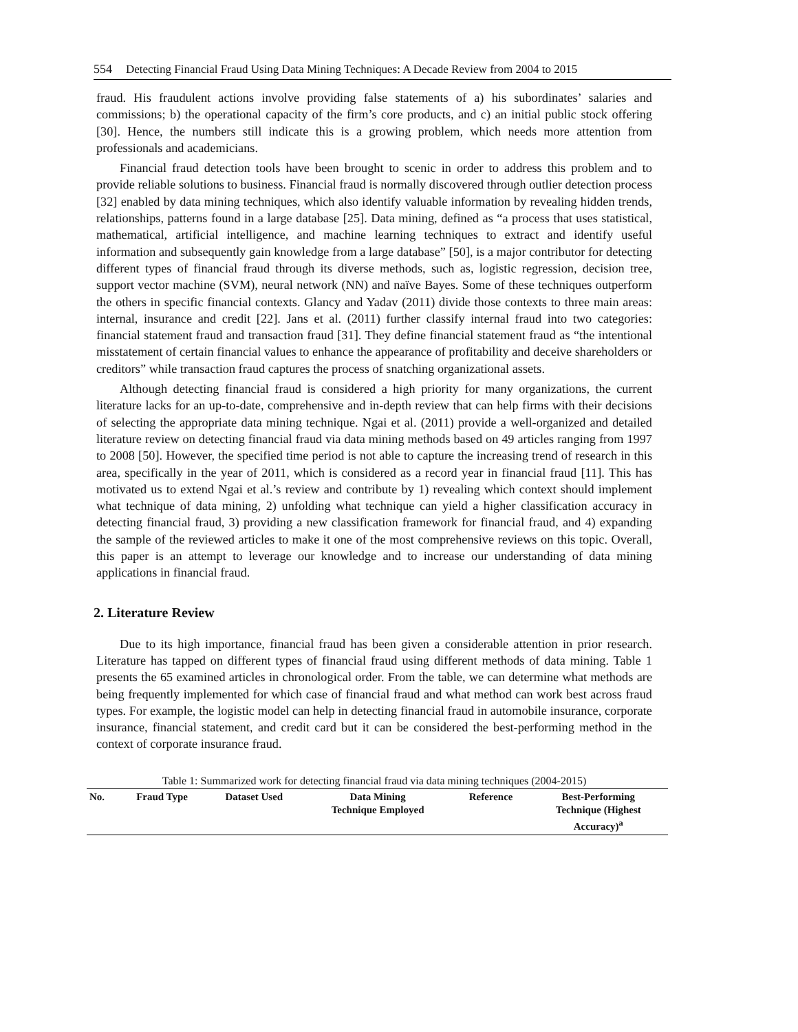554 Detecting Financial Fraud Using Data Mining Techniques: A Decade Review from 2004 to 2015
fraud. His fraudulent actions involve providing false statements of a) his subordinates’ salaries and commissions; b) the operational capacity of the firm’s core products, and c) an initial public stock offering [30]. Hence, the numbers still indicate this is a growing problem, which needs more attention from professionals and academicians.
Financial fraud detection tools have been brought to scenic in order to address this problem and to provide reliable solutions to business. Financial fraud is normally discovered through outlier detection process [32] enabled by data mining techniques, which also identify valuable information by revealing hidden trends, relationships, patterns found in a large database [25]. Data mining, defined as “a process that uses statistical, mathematical, artificial intelligence, and machine learning techniques to extract and identify useful information and subsequently gain knowledge from a large database” [50], is a major contributor for detecting different types of financial fraud through its diverse methods, such as, logistic regression, decision tree, support vector machine (SVM), neural network (NN) and naïve Bayes. Some of these techniques outperform the others in specific financial contexts. Glancy and Yadav (2011) divide those contexts to three main areas: internal, insurance and credit [22]. Jans et al. (2011) further classify internal fraud into two categories: financial statement fraud and transaction fraud [31]. They define financial statement fraud as “the intentional misstatement of certain financial values to enhance the appearance of profitability and deceive shareholders or creditors” while transaction fraud captures the process of snatching organizational assets.
Although detecting financial fraud is considered a high priority for many organizations, the current literature lacks for an up-to-date, comprehensive and in-depth review that can help firms with their decisions of selecting the appropriate data mining technique. Ngai et al. (2011) provide a well-organized and detailed literature review on detecting financial fraud via data mining methods based on 49 articles ranging from 1997 to 2008 [50]. However, the specified time period is not able to capture the increasing trend of research in this area, specifically in the year of 2011, which is considered as a record year in financial fraud [11]. This has motivated us to extend Ngai et al.’s review and contribute by 1) revealing which context should implement what technique of data mining, 2) unfolding what technique can yield a higher classification accuracy in detecting financial fraud, 3) providing a new classification framework for financial fraud, and 4) expanding the sample of the reviewed articles to make it one of the most comprehensive reviews on this topic. Overall, this paper is an attempt to leverage our knowledge and to increase our understanding of data mining applications in financial fraud.
2. Literature Review
Due to its high importance, financial fraud has been given a considerable attention in prior research. Literature has tapped on different types of financial fraud using different methods of data mining. Table 1 presents the 65 examined articles in chronological order. From the table, we can determine what methods are being frequently implemented for which case of financial fraud and what method can work best across fraud types. For example, the logistic model can help in detecting financial fraud in automobile insurance, corporate insurance, financial statement, and credit card but it can be considered the best-performing method in the context of corporate insurance fraud.
Table 1: Summarized work for detecting financial fraud via data mining techniques (2004-2015)
| No. | Fraud Type | Dataset Used | Data Mining Technique Employed | Reference | Best-Performing Technique (Highest Accuracy)<sup>a</sup> |
| --- | --- | --- | --- | --- | --- |